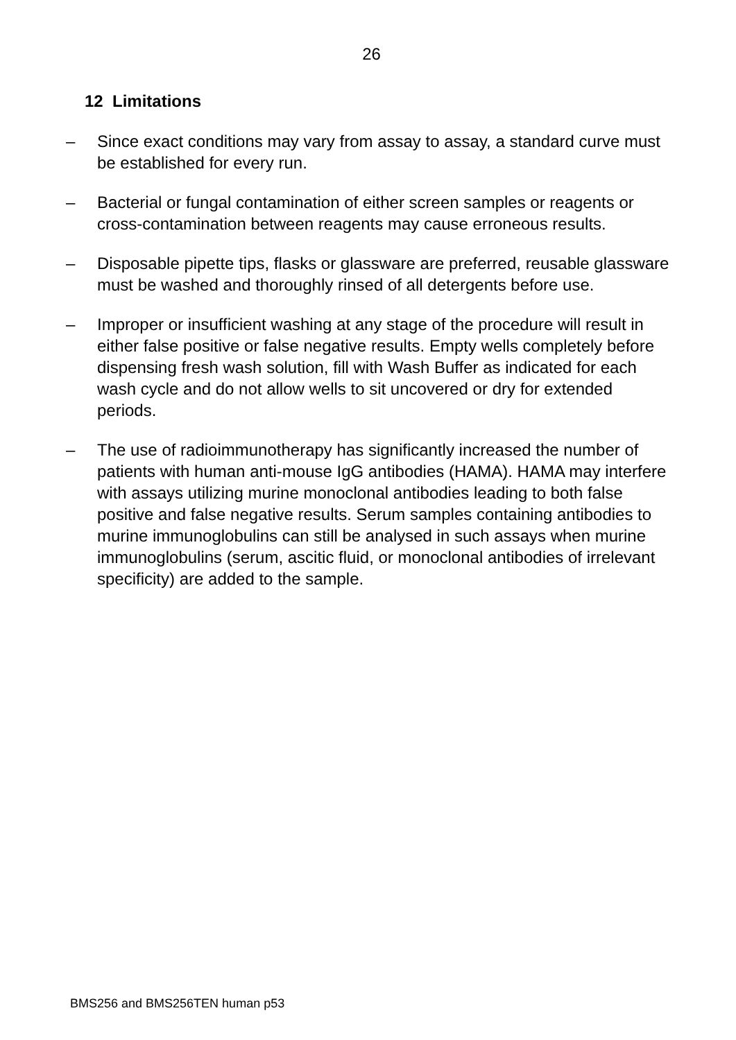26
12 Limitations
– Since exact conditions may vary from assay to assay, a standard curve must be established for every run.
– Bacterial or fungal contamination of either screen samples or reagents or cross-contamination between reagents may cause erroneous results.
– Disposable pipette tips, flasks or glassware are preferred, reusable glassware must be washed and thoroughly rinsed of all detergents before use.
– Improper or insufficient washing at any stage of the procedure will result in either false positive or false negative results. Empty wells completely before dispensing fresh wash solution, fill with Wash Buffer as indicated for each wash cycle and do not allow wells to sit uncovered or dry for extended periods.
– The use of radioimmunotherapy has significantly increased the number of patients with human anti-mouse IgG antibodies (HAMA). HAMA may interfere with assays utilizing murine monoclonal antibodies leading to both false positive and false negative results. Serum samples containing antibodies to murine immunoglobulins can still be analysed in such assays when murine immunoglobulins (serum, ascitic fluid, or monoclonal antibodies of irrelevant specificity) are added to the sample.
BMS256 and BMS256TEN human p53